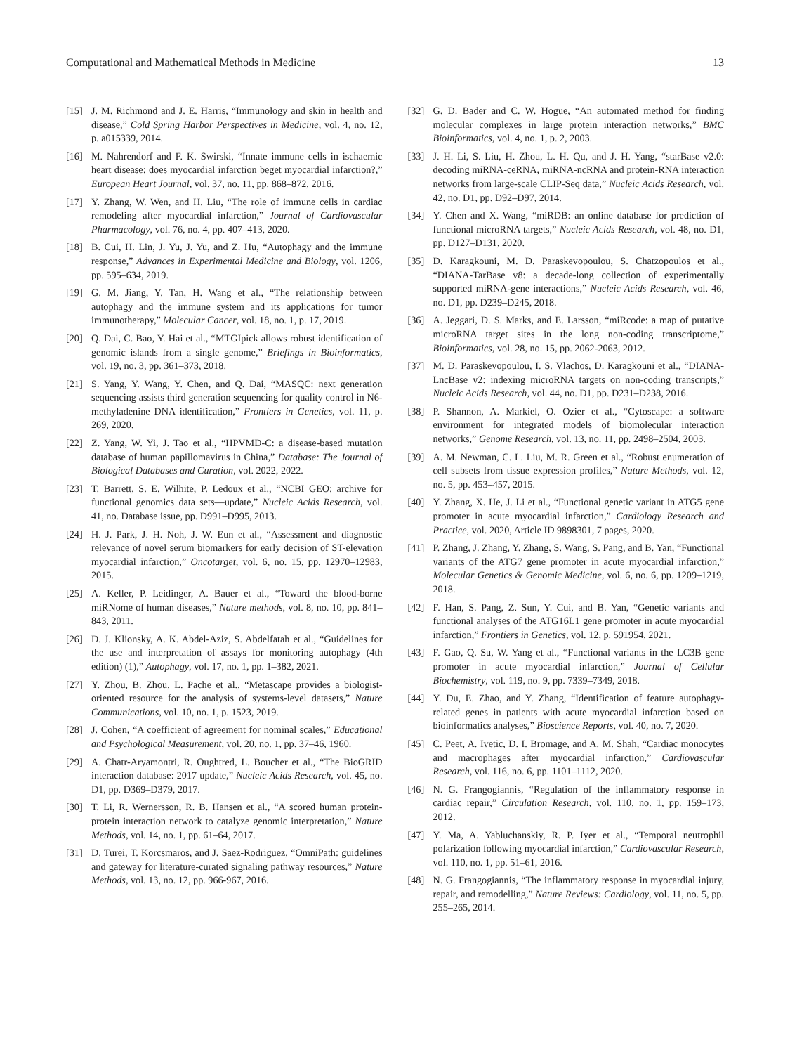Computational and Mathematical Methods in Medicine 13
[15] J. M. Richmond and J. E. Harris, “Immunology and skin in health and disease,” Cold Spring Harbor Perspectives in Medicine, vol. 4, no. 12, p. a015339, 2014.
[16] M. Nahrendorf and F. K. Swirski, “Innate immune cells in ischaemic heart disease: does myocardial infarction beget myocardial infarction?,” European Heart Journal, vol. 37, no. 11, pp. 868–872, 2016.
[17] Y. Zhang, W. Wen, and H. Liu, “The role of immune cells in cardiac remodeling after myocardial infarction,” Journal of Cardiovascular Pharmacology, vol. 76, no. 4, pp. 407–413, 2020.
[18] B. Cui, H. Lin, J. Yu, J. Yu, and Z. Hu, “Autophagy and the immune response,” Advances in Experimental Medicine and Biology, vol. 1206, pp. 595–634, 2019.
[19] G. M. Jiang, Y. Tan, H. Wang et al., “The relationship between autophagy and the immune system and its applications for tumor immunotherapy,” Molecular Cancer, vol. 18, no. 1, p. 17, 2019.
[20] Q. Dai, C. Bao, Y. Hai et al., “MTGIpick allows robust identification of genomic islands from a single genome,” Briefings in Bioinformatics, vol. 19, no. 3, pp. 361–373, 2018.
[21] S. Yang, Y. Wang, Y. Chen, and Q. Dai, “MASQC: next generation sequencing assists third generation sequencing for quality control in N6-methyladenine DNA identification,” Frontiers in Genetics, vol. 11, p. 269, 2020.
[22] Z. Yang, W. Yi, J. Tao et al., “HPVMD-C: a disease-based mutation database of human papillomavirus in China,” Database: The Journal of Biological Databases and Curation, vol. 2022, 2022.
[23] T. Barrett, S. E. Wilhite, P. Ledoux et al., “NCBI GEO: archive for functional genomics data sets—update,” Nucleic Acids Research, vol. 41, no. Database issue, pp. D991–D995, 2013.
[24] H. J. Park, J. H. Noh, J. W. Eun et al., “Assessment and diagnostic relevance of novel serum biomarkers for early decision of ST-elevation myocardial infarction,” Oncotarget, vol. 6, no. 15, pp. 12970–12983, 2015.
[25] A. Keller, P. Leidinger, A. Bauer et al., “Toward the blood-borne miRNome of human diseases,” Nature methods, vol. 8, no. 10, pp. 841–843, 2011.
[26] D. J. Klionsky, A. K. Abdel-Aziz, S. Abdelfatah et al., “Guidelines for the use and interpretation of assays for monitoring autophagy (4th edition) (1),” Autophagy, vol. 17, no. 1, pp. 1–382, 2021.
[27] Y. Zhou, B. Zhou, L. Pache et al., “Metascape provides a biologist-oriented resource for the analysis of systems-level datasets,” Nature Communications, vol. 10, no. 1, p. 1523, 2019.
[28] J. Cohen, “A coefficient of agreement for nominal scales,” Educational and Psychological Measurement, vol. 20, no. 1, pp. 37–46, 1960.
[29] A. Chatr-Aryamontri, R. Oughtred, L. Boucher et al., “The BioGRID interaction database: 2017 update,” Nucleic Acids Research, vol. 45, no. D1, pp. D369–D379, 2017.
[30] T. Li, R. Wernersson, R. B. Hansen et al., “A scored human protein-protein interaction network to catalyze genomic interpretation,” Nature Methods, vol. 14, no. 1, pp. 61–64, 2017.
[31] D. Turei, T. Korcsmaros, and J. Saez-Rodriguez, “OmniPath: guidelines and gateway for literature-curated signaling pathway resources,” Nature Methods, vol. 13, no. 12, pp. 966-967, 2016.
[32] G. D. Bader and C. W. Hogue, “An automated method for finding molecular complexes in large protein interaction networks,” BMC Bioinformatics, vol. 4, no. 1, p. 2, 2003.
[33] J. H. Li, S. Liu, H. Zhou, L. H. Qu, and J. H. Yang, “starBase v2.0: decoding miRNA-ceRNA, miRNA-ncRNA and protein-RNA interaction networks from large-scale CLIP-Seq data,” Nucleic Acids Research, vol. 42, no. D1, pp. D92–D97, 2014.
[34] Y. Chen and X. Wang, “miRDB: an online database for prediction of functional microRNA targets,” Nucleic Acids Research, vol. 48, no. D1, pp. D127–D131, 2020.
[35] D. Karagkouni, M. D. Paraskevopoulou, S. Chatzopoulos et al., “DIANA-TarBase v8: a decade-long collection of experimentally supported miRNA-gene interactions,” Nucleic Acids Research, vol. 46, no. D1, pp. D239–D245, 2018.
[36] A. Jeggari, D. S. Marks, and E. Larsson, “miRcode: a map of putative microRNA target sites in the long non-coding transcriptome,” Bioinformatics, vol. 28, no. 15, pp. 2062-2063, 2012.
[37] M. D. Paraskevopoulou, I. S. Vlachos, D. Karagkouni et al., “DIANA-LncBase v2: indexing microRNA targets on non-coding transcripts,” Nucleic Acids Research, vol. 44, no. D1, pp. D231–D238, 2016.
[38] P. Shannon, A. Markiel, O. Ozier et al., “Cytoscape: a software environment for integrated models of biomolecular interaction networks,” Genome Research, vol. 13, no. 11, pp. 2498–2504, 2003.
[39] A. M. Newman, C. L. Liu, M. R. Green et al., “Robust enumeration of cell subsets from tissue expression profiles,” Nature Methods, vol. 12, no. 5, pp. 453–457, 2015.
[40] Y. Zhang, X. He, J. Li et al., “Functional genetic variant in ATG5 gene promoter in acute myocardial infarction,” Cardiology Research and Practice, vol. 2020, Article ID 9898301, 7 pages, 2020.
[41] P. Zhang, J. Zhang, Y. Zhang, S. Wang, S. Pang, and B. Yan, “Functional variants of the ATG7 gene promoter in acute myocardial infarction,” Molecular Genetics & Genomic Medicine, vol. 6, no. 6, pp. 1209–1219, 2018.
[42] F. Han, S. Pang, Z. Sun, Y. Cui, and B. Yan, “Genetic variants and functional analyses of the ATG16L1 gene promoter in acute myocardial infarction,” Frontiers in Genetics, vol. 12, p. 591954, 2021.
[43] F. Gao, Q. Su, W. Yang et al., “Functional variants in the LC3B gene promoter in acute myocardial infarction,” Journal of Cellular Biochemistry, vol. 119, no. 9, pp. 7339–7349, 2018.
[44] Y. Du, E. Zhao, and Y. Zhang, “Identification of feature autophagy-related genes in patients with acute myocardial infarction based on bioinformatics analyses,” Bioscience Reports, vol. 40, no. 7, 2020.
[45] C. Peet, A. Ivetic, D. I. Bromage, and A. M. Shah, “Cardiac monocytes and macrophages after myocardial infarction,” Cardiovascular Research, vol. 116, no. 6, pp. 1101–1112, 2020.
[46] N. G. Frangogiannis, “Regulation of the inflammatory response in cardiac repair,” Circulation Research, vol. 110, no. 1, pp. 159–173, 2012.
[47] Y. Ma, A. Yabluchanskiy, R. P. Iyer et al., “Temporal neutrophil polarization following myocardial infarction,” Cardiovascular Research, vol. 110, no. 1, pp. 51–61, 2016.
[48] N. G. Frangogiannis, “The inflammatory response in myocardial injury, repair, and remodelling,” Nature Reviews: Cardiology, vol. 11, no. 5, pp. 255–265, 2014.